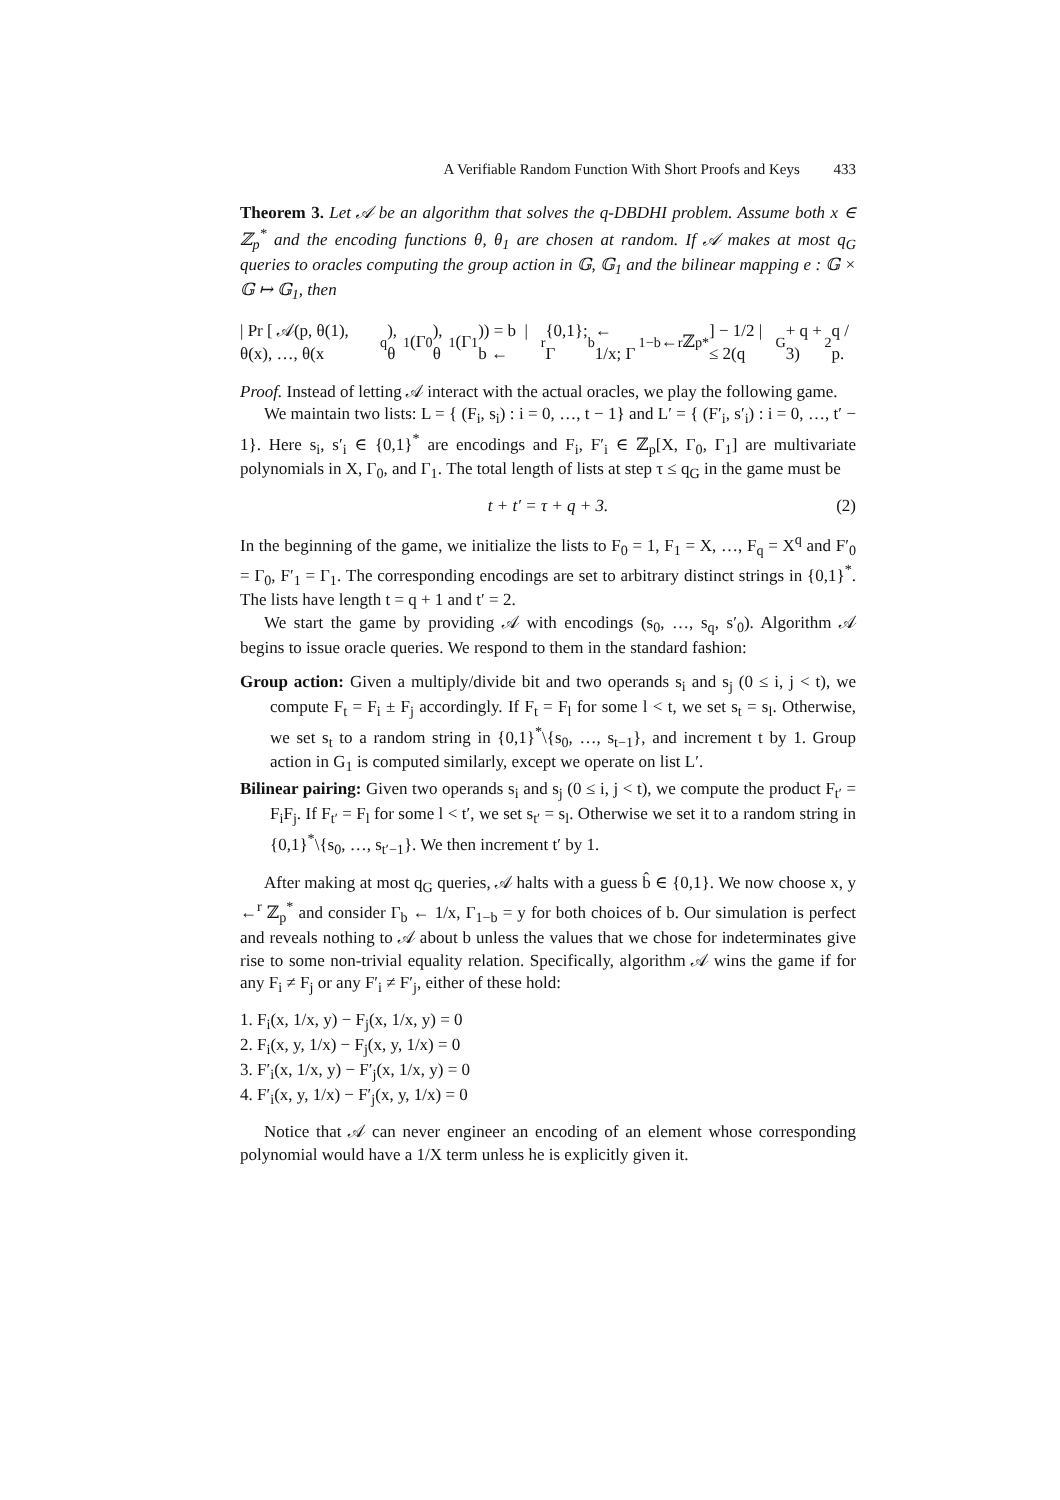A Verifiable Random Function With Short Proofs and Keys 433
Theorem 3. Let 𝒜 be an algorithm that solves the q-DBDHI problem. Assume both x ∈ ℤ<sub>p</sub><sup>*</sup> and the encoding functions θ, θ<sub>1</sub> are chosen at random. If 𝒜 makes at most q<sub>G</sub> queries to oracles computing the group action in 𝔾, 𝔾<sub>1</sub> and the bilinear mapping e : 𝔾 × 𝔾 ↦ 𝔾<sub>1</sub>, then
| Pr [ 𝒜(p, θ(1), θ(x), …, θ(x<sup>q</sup>), θ<sub>1</sub>(Γ<sub>0</sub>), θ<sub>1</sub>(Γ<sub>1</sub>)) = b | b ←<sup>r</sup> {0,1}; Γ<sub>b</sub> ← 1/x; Γ<sub>1−b</sub> ←<sup>r</sup> ℤ<sub>p</sub><sup>*</sup> ] − 1/2 | ≤ 2(q<sub>G</sub> + q + 3)<sup>2</sup>q / p.
Proof. Instead of letting 𝒜 interact with the actual oracles, we play the following game.
We maintain two lists: L = { (F<sub>i</sub>, s<sub>i</sub>) : i = 0, …, t − 1} and L′ = { (F′<sub>i</sub>, s′<sub>i</sub>) : i = 0, …, t′ − 1}. Here s<sub>i</sub>, s′<sub>i</sub> ∈ {0,1}<sup>*</sup> are encodings and F<sub>i</sub>, F′<sub>i</sub> ∈ ℤ<sub>p</sub>[X, Γ<sub>0</sub>, Γ<sub>1</sub>] are multivariate polynomials in X, Γ<sub>0</sub>, and Γ<sub>1</sub>. The total length of lists at step τ ≤ q<sub>G</sub> in the game must be
t + t′ = τ + q + 3. (2)
In the beginning of the game, we initialize the lists to F<sub>0</sub> = 1, F<sub>1</sub> = X, …, F<sub>q</sub> = X<sup>q</sup> and F′<sub>0</sub> = Γ<sub>0</sub>, F′<sub>1</sub> = Γ<sub>1</sub>. The corresponding encodings are set to arbitrary distinct strings in {0,1}<sup>*</sup>. The lists have length t = q + 1 and t′ = 2.
We start the game by providing 𝒜 with encodings (s<sub>0</sub>, …, s<sub>q</sub>, s′<sub>0</sub>). Algorithm 𝒜 begins to issue oracle queries. We respond to them in the standard fashion:
Group action: Given a multiply/divide bit and two operands s<sub>i</sub> and s<sub>j</sub> (0 ≤ i, j < t), we compute F<sub>t</sub> = F<sub>i</sub> ± F<sub>j</sub> accordingly. If F<sub>t</sub> = F<sub>l</sub> for some l < t, we set s<sub>t</sub> = s<sub>l</sub>. Otherwise, we set s<sub>t</sub> to a random string in {0,1}<sup>*</sup>\{s<sub>0</sub>, …, s<sub>t−1</sub>}, and increment t by 1. Group action in G<sub>1</sub> is computed similarly, except we operate on list L′.
Bilinear pairing: Given two operands s<sub>i</sub> and s<sub>j</sub> (0 ≤ i, j < t), we compute the product F<sub>t′</sub> = F<sub>i</sub>F<sub>j</sub>. If F<sub>t′</sub> = F<sub>l</sub> for some l < t′, we set s<sub>t′</sub> = s<sub>l</sub>. Otherwise we set it to a random string in {0,1}<sup>*</sup>\{s<sub>0</sub>, …, s<sub>t′−1</sub>}. We then increment t′ by 1.
After making at most q<sub>G</sub> queries, 𝒜 halts with a guess b̂ ∈ {0,1}. We now choose x, y ←<sup>r</sup> ℤ<sub>p</sub><sup>*</sup> and consider Γ<sub>b</sub> ← 1/x, Γ<sub>1−b</sub> = y for both choices of b. Our simulation is perfect and reveals nothing to 𝒜 about b unless the values that we chose for indeterminates give rise to some non-trivial equality relation. Specifically, algorithm 𝒜 wins the game if for any F<sub>i</sub> ≠ F<sub>j</sub> or any F′<sub>i</sub> ≠ F′<sub>j</sub>, either of these hold:
1. F<sub>i</sub>(x, 1/x, y) − F<sub>j</sub>(x, 1/x, y) = 0
2. F<sub>i</sub>(x, y, 1/x) − F<sub>j</sub>(x, y, 1/x) = 0
3. F′<sub>i</sub>(x, 1/x, y) − F′<sub>j</sub>(x, 1/x, y) = 0
4. F′<sub>i</sub>(x, y, 1/x) − F′<sub>j</sub>(x, y, 1/x) = 0
Notice that 𝒜 can never engineer an encoding of an element whose corresponding polynomial would have a 1/X term unless he is explicitly given it.